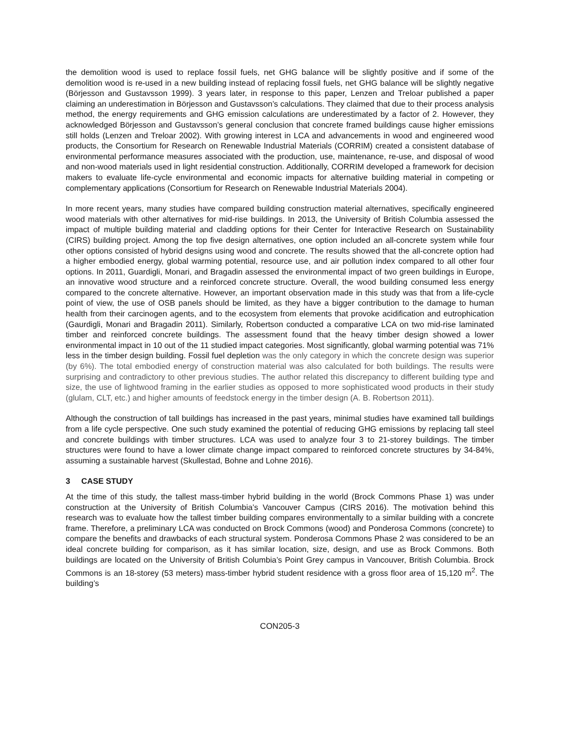the demolition wood is used to replace fossil fuels, net GHG balance will be slightly positive and if some of the demolition wood is re-used in a new building instead of replacing fossil fuels, net GHG balance will be slightly negative (Börjesson and Gustavsson 1999). 3 years later, in response to this paper, Lenzen and Treloar published a paper claiming an underestimation in Börjesson and Gustavsson’s calculations. They claimed that due to their process analysis method, the energy requirements and GHG emission calculations are underestimated by a factor of 2. However, they acknowledged Börjesson and Gustavsson’s general conclusion that concrete framed buildings cause higher emissions still holds (Lenzen and Treloar 2002). With growing interest in LCA and advancements in wood and engineered wood products, the Consortium for Research on Renewable Industrial Materials (CORRIM) created a consistent database of environmental performance measures associated with the production, use, maintenance, re-use, and disposal of wood and non-wood materials used in light residential construction. Additionally, CORRIM developed a framework for decision makers to evaluate life-cycle environmental and economic impacts for alternative building material in competing or complementary applications (Consortium for Research on Renewable Industrial Materials 2004).
In more recent years, many studies have compared building construction material alternatives, specifically engineered wood materials with other alternatives for mid-rise buildings. In 2013, the University of British Columbia assessed the impact of multiple building material and cladding options for their Center for Interactive Research on Sustainability (CIRS) building project. Among the top five design alternatives, one option included an all-concrete system while four other options consisted of hybrid designs using wood and concrete. The results showed that the all-concrete option had a higher embodied energy, global warming potential, resource use, and air pollution index compared to all other four options. In 2011, Guardigli, Monari, and Bragadin assessed the environmental impact of two green buildings in Europe, an innovative wood structure and a reinforced concrete structure. Overall, the wood building consumed less energy compared to the concrete alternative. However, an important observation made in this study was that from a life-cycle point of view, the use of OSB panels should be limited, as they have a bigger contribution to the damage to human health from their carcinogen agents, and to the ecosystem from elements that provoke acidification and eutrophication (Gaurdigli, Monari and Bragadin 2011). Similarly, Robertson conducted a comparative LCA on two mid-rise laminated timber and reinforced concrete buildings. The assessment found that the heavy timber design showed a lower environmental impact in 10 out of the 11 studied impact categories. Most significantly, global warming potential was 71% less in the timber design building. Fossil fuel depletion was the only category in which the concrete design was superior (by 6%). The total embodied energy of construction material was also calculated for both buildings. The results were surprising and contradictory to other previous studies. The author related this discrepancy to different building type and size, the use of lightwood framing in the earlier studies as opposed to more sophisticated wood products in their study (glulam, CLT, etc.) and higher amounts of feedstock energy in the timber design (A. B. Robertson 2011).
Although the construction of tall buildings has increased in the past years, minimal studies have examined tall buildings from a life cycle perspective. One such study examined the potential of reducing GHG emissions by replacing tall steel and concrete buildings with timber structures. LCA was used to analyze four 3 to 21-storey buildings. The timber structures were found to have a lower climate change impact compared to reinforced concrete structures by 34-84%, assuming a sustainable harvest (Skullestad, Bohne and Lohne 2016).
3 CASE STUDY
At the time of this study, the tallest mass-timber hybrid building in the world (Brock Commons Phase 1) was under construction at the University of British Columbia’s Vancouver Campus (CIRS 2016). The motivation behind this research was to evaluate how the tallest timber building compares environmentally to a similar building with a concrete frame. Therefore, a preliminary LCA was conducted on Brock Commons (wood) and Ponderosa Commons (concrete) to compare the benefits and drawbacks of each structural system. Ponderosa Commons Phase 2 was considered to be an ideal concrete building for comparison, as it has similar location, size, design, and use as Brock Commons. Both buildings are located on the University of British Columbia’s Point Grey campus in Vancouver, British Columbia. Brock Commons is an 18-storey (53 meters) mass-timber hybrid student residence with a gross floor area of 15,120 m<sup>2</sup>. The building’s
CON205-3